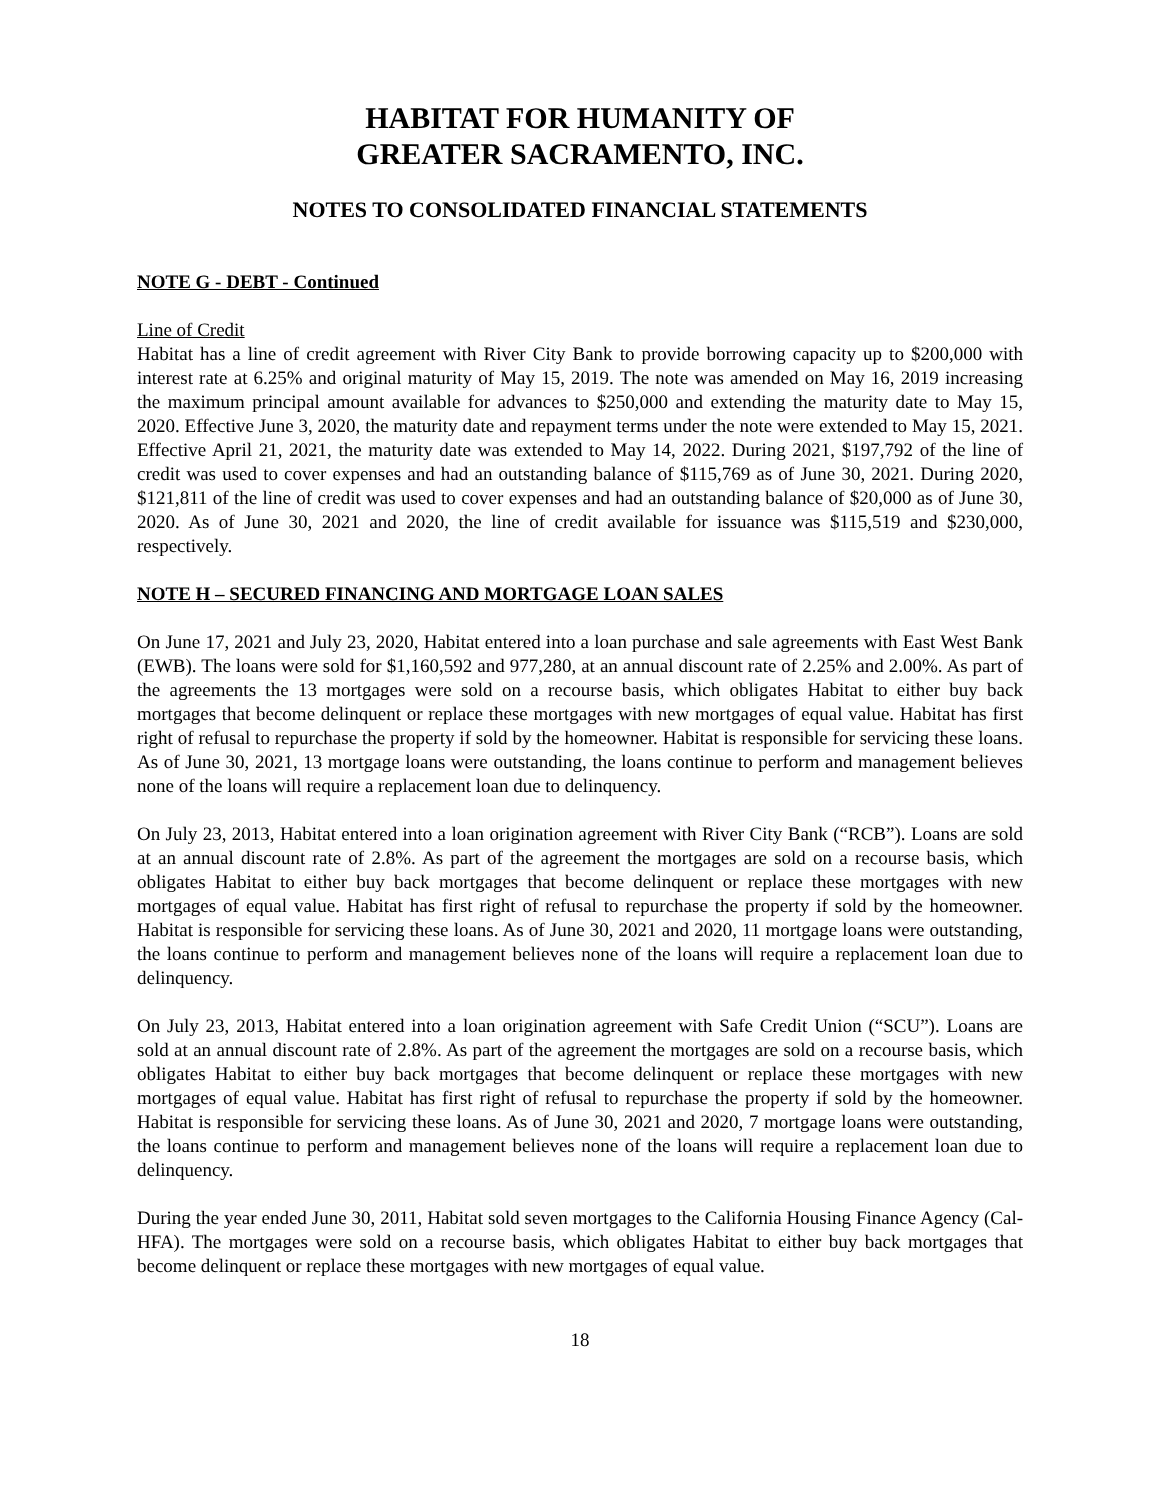HABITAT FOR HUMANITY OF
GREATER SACRAMENTO, INC.
NOTES TO CONSOLIDATED FINANCIAL STATEMENTS
NOTE G - DEBT - Continued
Line of Credit
Habitat has a line of credit agreement with River City Bank to provide borrowing capacity up to $200,000 with interest rate at 6.25% and original maturity of May 15, 2019. The note was amended on May 16, 2019 increasing the maximum principal amount available for advances to $250,000 and extending the maturity date to May 15, 2020. Effective June 3, 2020, the maturity date and repayment terms under the note were extended to May 15, 2021. Effective April 21, 2021, the maturity date was extended to May 14, 2022. During 2021, $197,792 of the line of credit was used to cover expenses and had an outstanding balance of $115,769 as of June 30, 2021. During 2020, $121,811 of the line of credit was used to cover expenses and had an outstanding balance of $20,000 as of June 30, 2020. As of June 30, 2021 and 2020, the line of credit available for issuance was $115,519 and $230,000, respectively.
NOTE H – SECURED FINANCING AND MORTGAGE LOAN SALES
On June 17, 2021 and July 23, 2020, Habitat entered into a loan purchase and sale agreements with East West Bank (EWB). The loans were sold for $1,160,592 and 977,280, at an annual discount rate of 2.25% and 2.00%. As part of the agreements the 13 mortgages were sold on a recourse basis, which obligates Habitat to either buy back mortgages that become delinquent or replace these mortgages with new mortgages of equal value. Habitat has first right of refusal to repurchase the property if sold by the homeowner. Habitat is responsible for servicing these loans. As of June 30, 2021, 13 mortgage loans were outstanding, the loans continue to perform and management believes none of the loans will require a replacement loan due to delinquency.
On July 23, 2013, Habitat entered into a loan origination agreement with River City Bank (“RCB”). Loans are sold at an annual discount rate of 2.8%. As part of the agreement the mortgages are sold on a recourse basis, which obligates Habitat to either buy back mortgages that become delinquent or replace these mortgages with new mortgages of equal value. Habitat has first right of refusal to repurchase the property if sold by the homeowner. Habitat is responsible for servicing these loans. As of June 30, 2021 and 2020, 11 mortgage loans were outstanding, the loans continue to perform and management believes none of the loans will require a replacement loan due to delinquency.
On July 23, 2013, Habitat entered into a loan origination agreement with Safe Credit Union (“SCU”). Loans are sold at an annual discount rate of 2.8%. As part of the agreement the mortgages are sold on a recourse basis, which obligates Habitat to either buy back mortgages that become delinquent or replace these mortgages with new mortgages of equal value. Habitat has first right of refusal to repurchase the property if sold by the homeowner. Habitat is responsible for servicing these loans. As of June 30, 2021 and 2020, 7 mortgage loans were outstanding, the loans continue to perform and management believes none of the loans will require a replacement loan due to delinquency.
During the year ended June 30, 2011, Habitat sold seven mortgages to the California Housing Finance Agency (Cal-HFA). The mortgages were sold on a recourse basis, which obligates Habitat to either buy back mortgages that become delinquent or replace these mortgages with new mortgages of equal value.
18